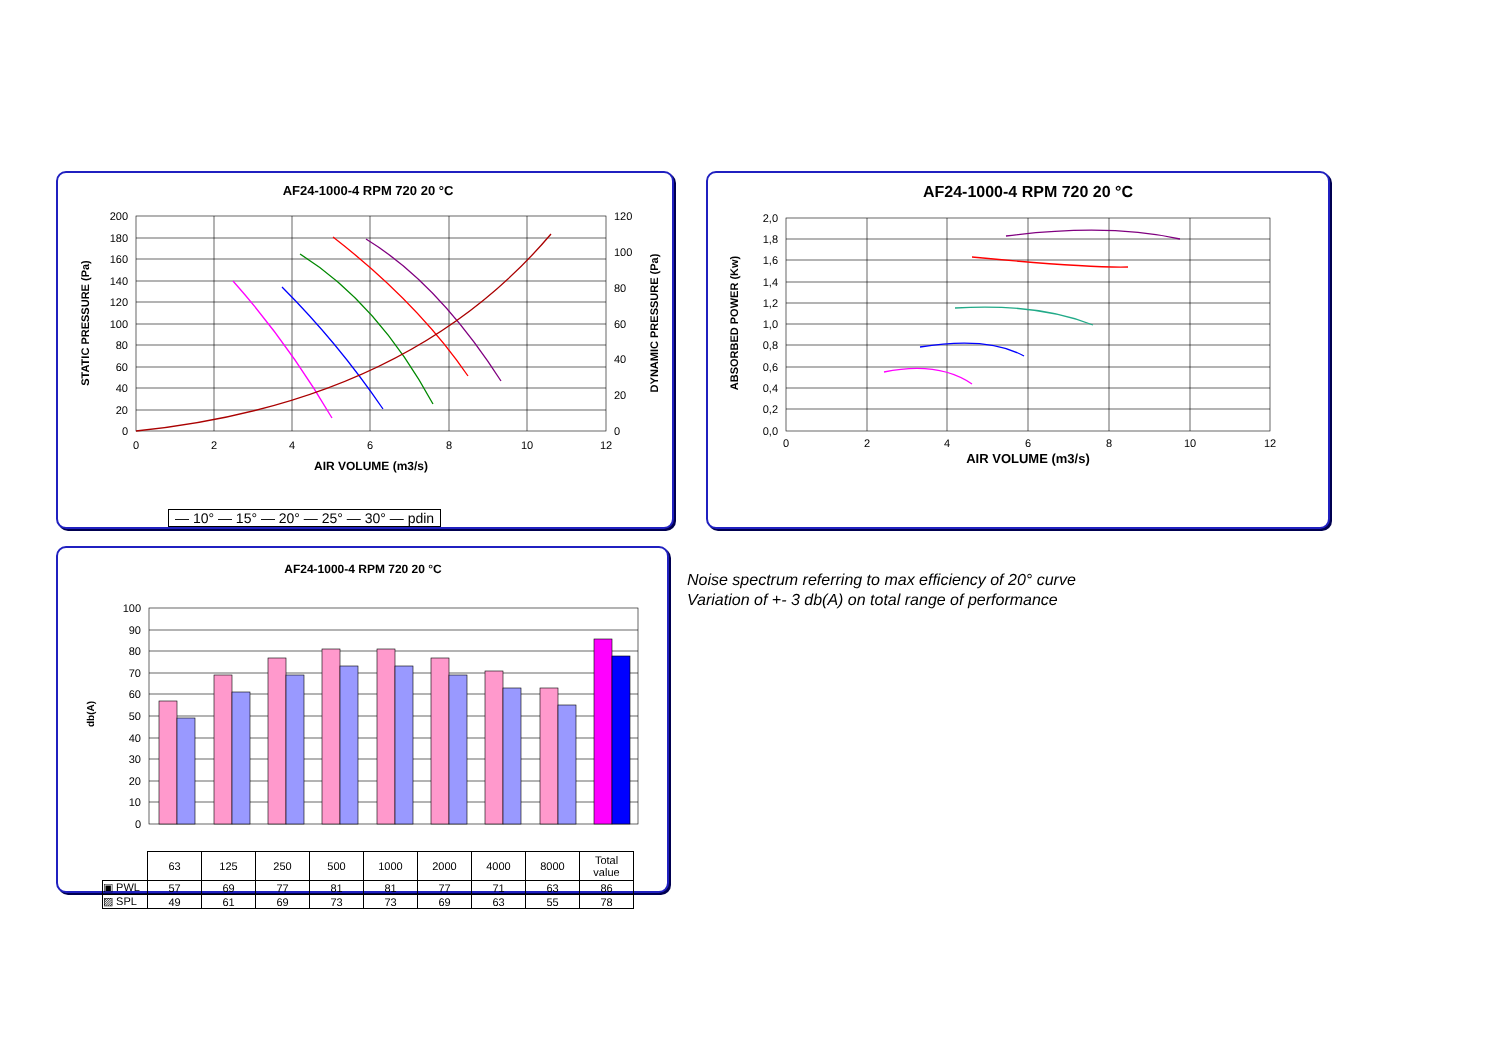AF24-1000-4 RPM 720 20 °C
200
180
160
140
120
100
80
60
40
20
0
120
100
80
60
40
20
0
0
2
4
6
8
10
12
AIR VOLUME (m3/s)
STATIC PRESSURE (Pa)
DYNAMIC PRESSURE (Pa)
— 10° — 15° — 20° — 25° — 30° — pdin
AF24-1000-4 RPM 720 20 °C
2,0
1,8
1,6
1,4
1,2
1,0
0,8
0,6
0,4
0,2
0,0
0
2
4
6
8
10
12
AIR VOLUME (m3/s)
ABSORBED POWER (Kw)
AF24-1000-4 RPM 720 20 °C
db(A)
100
90
80
70
60
50
40
30
20
10
0
| | 63 | 125 | 250 | 500 | 1000 | 2000 | 4000 | 8000 | Total value |
| ▣ PWL | 57 | 69 | 77 | 81 | 81 | 77 | 71 | 63 | 86 |
| ▨ SPL | 49 | 61 | 69 | 73 | 73 | 69 | 63 | 55 | 78 |
Noise spectrum referring to max efficiency of 20° curve
Variation of +- 3 db(A) on total range of performance